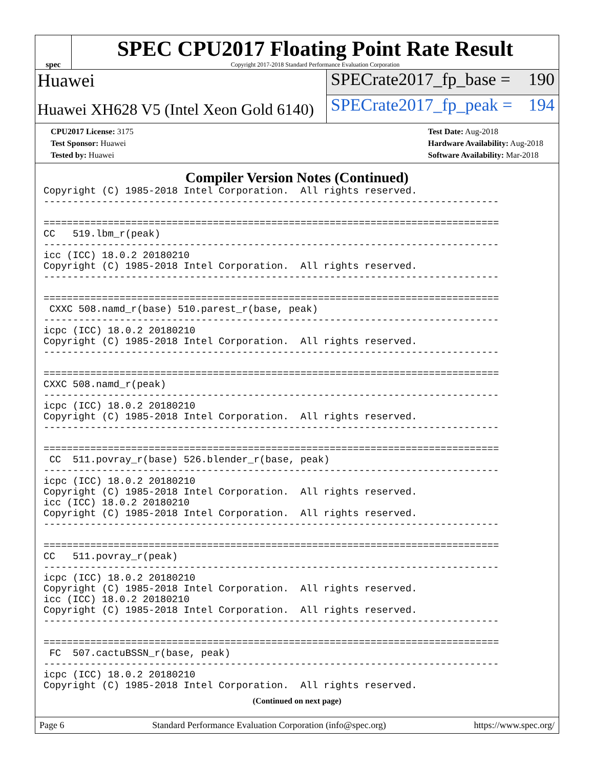spec
SPEC CPU2017 Floating Point Rate Result
Copyright 2017-2018 Standard Performance Evaluation Corporation
Huawei
SPECrate2017_fp_base = 190
Huawei XH628 V5 (Intel Xeon Gold 6140)
SPECrate2017_fp_peak = 194
CPU2017 License: 3175
Test Sponsor: Huawei
Tested by: Huawei
Test Date: Aug-2018
Hardware Availability: Aug-2018
Software Availability: Mar-2018
Compiler Version Notes (Continued)
Copyright (C) 1985-2018 Intel Corporation.  All rights reserved.
------------------------------------------------------------------------------

==============================================================================
CC   519.lbm_r(peak)
------------------------------------------------------------------------------
icc (ICC) 18.0.2 20180210
Copyright (C) 1985-2018 Intel Corporation.  All rights reserved.
------------------------------------------------------------------------------

==============================================================================
 CXXC 508.namd_r(base) 510.parest_r(base, peak)
------------------------------------------------------------------------------
icpc (ICC) 18.0.2 20180210
Copyright (C) 1985-2018 Intel Corporation.  All rights reserved.
------------------------------------------------------------------------------

==============================================================================
CXXC 508.namd_r(peak)
------------------------------------------------------------------------------
icpc (ICC) 18.0.2 20180210
Copyright (C) 1985-2018 Intel Corporation.  All rights reserved.
------------------------------------------------------------------------------

==============================================================================
 CC  511.povray_r(base) 526.blender_r(base, peak)
------------------------------------------------------------------------------
icpc (ICC) 18.0.2 20180210
Copyright (C) 1985-2018 Intel Corporation.  All rights reserved.
icc (ICC) 18.0.2 20180210
Copyright (C) 1985-2018 Intel Corporation.  All rights reserved.
------------------------------------------------------------------------------

==============================================================================
CC   511.povray_r(peak)
------------------------------------------------------------------------------
icpc (ICC) 18.0.2 20180210
Copyright (C) 1985-2018 Intel Corporation.  All rights reserved.
icc (ICC) 18.0.2 20180210
Copyright (C) 1985-2018 Intel Corporation.  All rights reserved.
------------------------------------------------------------------------------

==============================================================================
 FC  507.cactuBSSN_r(base, peak)
------------------------------------------------------------------------------
icpc (ICC) 18.0.2 20180210
Copyright (C) 1985-2018 Intel Corporation.  All rights reserved.
(Continued on next page)
Page 6 Standard Performance Evaluation Corporation (info@spec.org) https://www.spec.org/